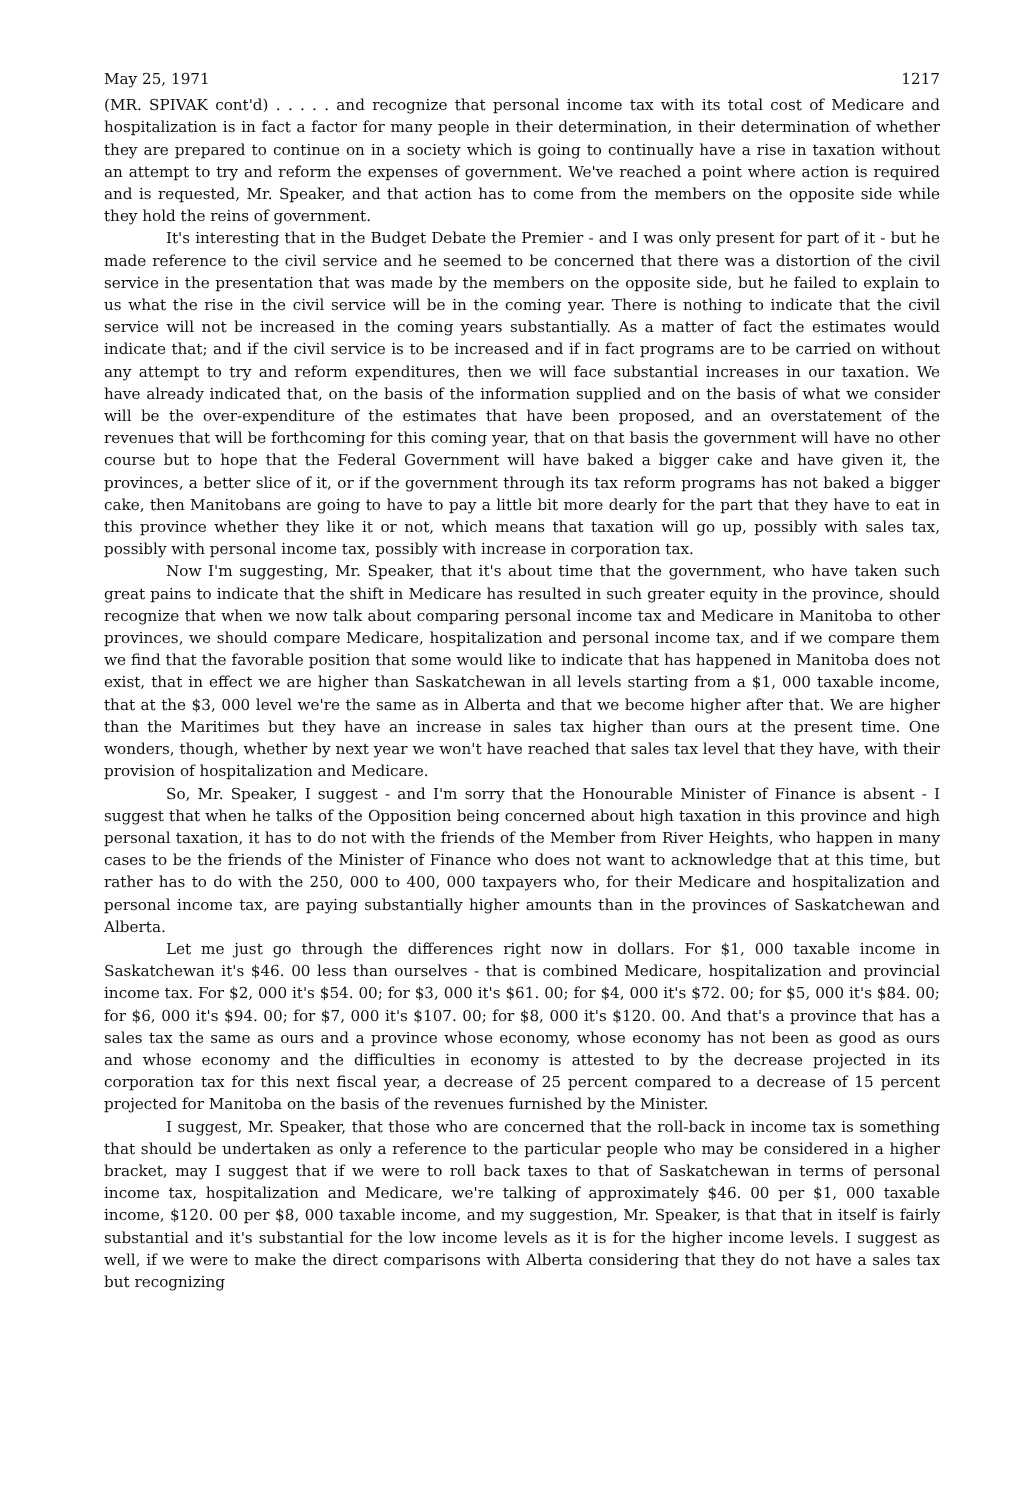May 25, 1971 1217
(MR. SPIVAK cont'd) . . . . . and recognize that personal income tax with its total cost of Medicare and hospitalization is in fact a factor for many people in their determination, in their determination of whether they are prepared to continue on in a society which is going to continually have a rise in taxation without an attempt to try and reform the expenses of government. We've reached a point where action is required and is requested, Mr. Speaker, and that action has to come from the members on the opposite side while they hold the reins of government.
It's interesting that in the Budget Debate the Premier - and I was only present for part of it - but he made reference to the civil service and he seemed to be concerned that there was a distortion of the civil service in the presentation that was made by the members on the opposite side, but he failed to explain to us what the rise in the civil service will be in the coming year. There is nothing to indicate that the civil service will not be increased in the coming years substantially. As a matter of fact the estimates would indicate that; and if the civil service is to be increased and if in fact programs are to be carried on without any attempt to try and reform expenditures, then we will face substantial increases in our taxation. We have already indicated that, on the basis of the information supplied and on the basis of what we consider will be the over-expenditure of the estimates that have been proposed, and an overstatement of the revenues that will be forthcoming for this coming year, that on that basis the government will have no other course but to hope that the Federal Government will have baked a bigger cake and have given it, the provinces, a better slice of it, or if the government through its tax reform programs has not baked a bigger cake, then Manitobans are going to have to pay a little bit more dearly for the part that they have to eat in this province whether they like it or not, which means that taxation will go up, possibly with sales tax, possibly with personal income tax, possibly with increase in corporation tax.
Now I'm suggesting, Mr. Speaker, that it's about time that the government, who have taken such great pains to indicate that the shift in Medicare has resulted in such greater equity in the province, should recognize that when we now talk about comparing personal income tax and Medicare in Manitoba to other provinces, we should compare Medicare, hospitalization and personal income tax, and if we compare them we find that the favorable position that some would like to indicate that has happened in Manitoba does not exist, that in effect we are higher than Saskatchewan in all levels starting from a $1, 000 taxable income, that at the $3, 000 level we're the same as in Alberta and that we become higher after that. We are higher than the Maritimes but they have an increase in sales tax higher than ours at the present time. One wonders, though, whether by next year we won't have reached that sales tax level that they have, with their provision of hospitalization and Medicare.
So, Mr. Speaker, I suggest - and I'm sorry that the Honourable Minister of Finance is absent - I suggest that when he talks of the Opposition being concerned about high taxation in this province and high personal taxation, it has to do not with the friends of the Member from River Heights, who happen in many cases to be the friends of the Minister of Finance who does not want to acknowledge that at this time, but rather has to do with the 250, 000 to 400, 000 taxpayers who, for their Medicare and hospitalization and personal income tax, are paying substantially higher amounts than in the provinces of Saskatchewan and Alberta.
Let me just go through the differences right now in dollars. For $1, 000 taxable income in Saskatchewan it's $46. 00 less than ourselves - that is combined Medicare, hospitalization and provincial income tax. For $2, 000 it's $54. 00; for $3, 000 it's $61. 00; for $4, 000 it's $72. 00; for $5, 000 it's $84. 00; for $6, 000 it's $94. 00; for $7, 000 it's $107. 00; for $8, 000 it's $120. 00. And that's a province that has a sales tax the same as ours and a province whose economy, whose economy has not been as good as ours and whose economy and the difficulties in economy is attested to by the decrease projected in its corporation tax for this next fiscal year, a decrease of 25 percent compared to a decrease of 15 percent projected for Manitoba on the basis of the revenues furnished by the Minister.
I suggest, Mr. Speaker, that those who are concerned that the roll-back in income tax is something that should be undertaken as only a reference to the particular people who may be considered in a higher bracket, may I suggest that if we were to roll back taxes to that of Saskatchewan in terms of personal income tax, hospitalization and Medicare, we're talking of approximately $46. 00 per $1, 000 taxable income, $120. 00 per $8, 000 taxable income, and my suggestion, Mr. Speaker, is that that in itself is fairly substantial and it's substantial for the low income levels as it is for the higher income levels. I suggest as well, if we were to make the direct comparisons with Alberta considering that they do not have a sales tax but recognizing